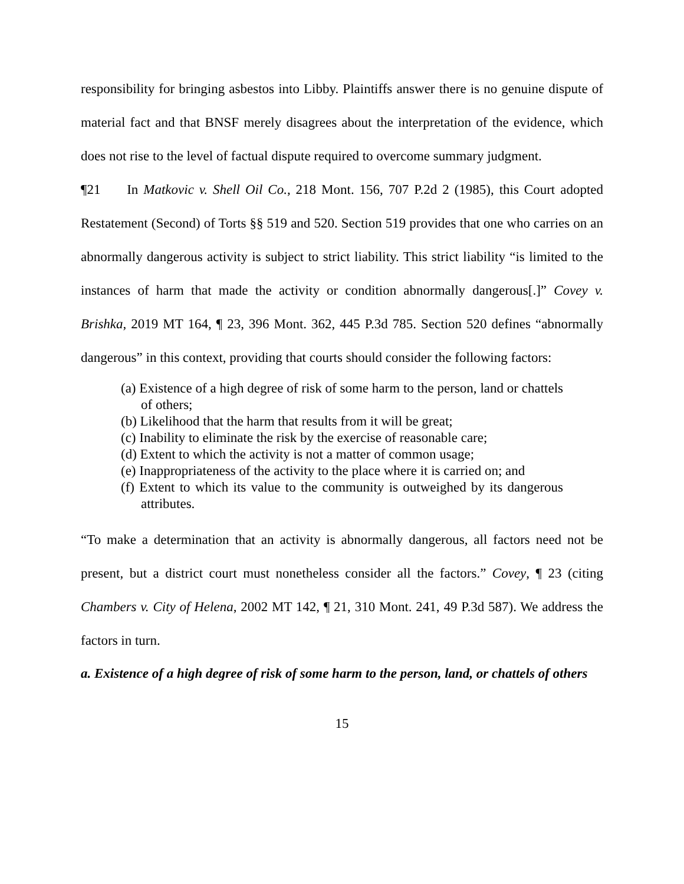responsibility for bringing asbestos into Libby. Plaintiffs answer there is no genuine dispute of material fact and that BNSF merely disagrees about the interpretation of the evidence, which does not rise to the level of factual dispute required to overcome summary judgment.
¶21 In Matkovic v. Shell Oil Co., 218 Mont. 156, 707 P.2d 2 (1985), this Court adopted Restatement (Second) of Torts §§ 519 and 520. Section 519 provides that one who carries on an abnormally dangerous activity is subject to strict liability. This strict liability “is limited to the instances of harm that made the activity or condition abnormally dangerous[.]” Covey v. Brishka, 2019 MT 164, ¶ 23, 396 Mont. 362, 445 P.3d 785. Section 520 defines “abnormally dangerous” in this context, providing that courts should consider the following factors:
(a) Existence of a high degree of risk of some harm to the person, land or chattels of others;
(b) Likelihood that the harm that results from it will be great;
(c) Inability to eliminate the risk by the exercise of reasonable care;
(d) Extent to which the activity is not a matter of common usage;
(e) Inappropriateness of the activity to the place where it is carried on; and
(f) Extent to which its value to the community is outweighed by its dangerous attributes.
“To make a determination that an activity is abnormally dangerous, all factors need not be present, but a district court must nonetheless consider all the factors.” Covey, ¶ 23 (citing Chambers v. City of Helena, 2002 MT 142, ¶ 21, 310 Mont. 241, 49 P.3d 587). We address the factors in turn.
a. Existence of a high degree of risk of some harm to the person, land, or chattels of others
15